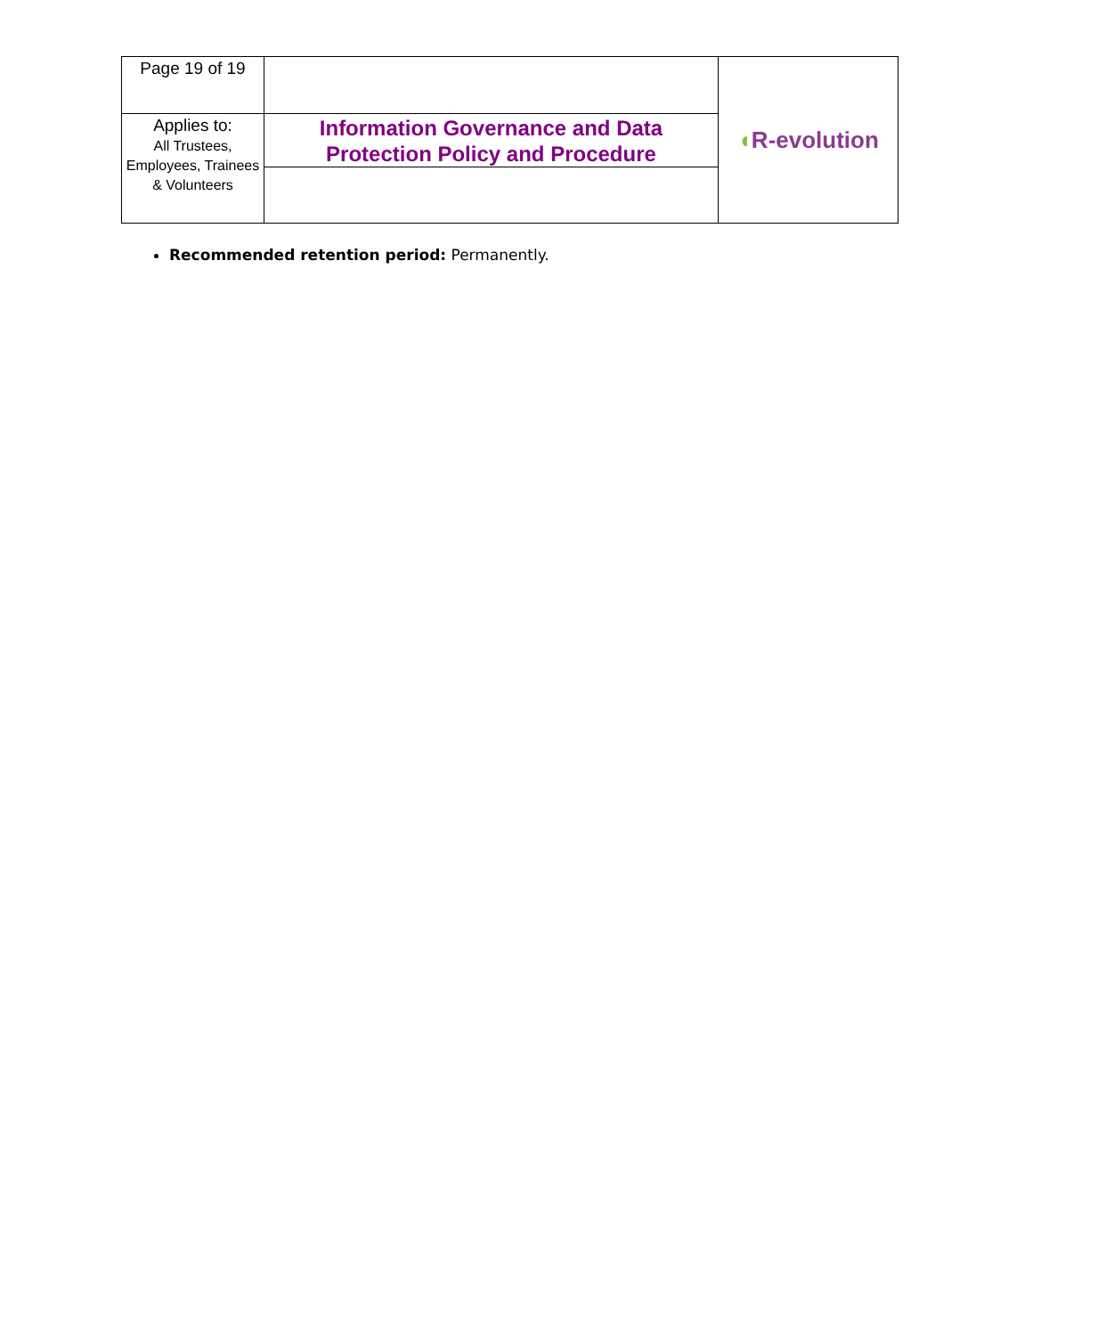| Page 19 of 19 | | ◖ R-evolution |
| Applies to: All Trustees, Employees, Trainees & Volunteers | Information Governance and Data Protection Policy and Procedure | |
Recommended retention period: Permanently.